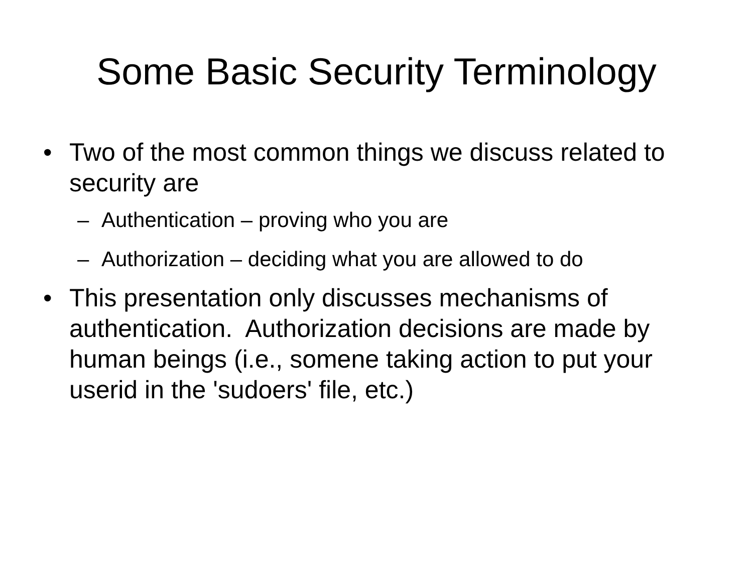Some Basic Security Terminology
• Two of the most common things we discuss related to security are
– Authentication – proving who you are
– Authorization – deciding what you are allowed to do
• This presentation only discusses mechanisms of authentication. Authorization decisions are made by human beings (i.e., somene taking action to put your userid in the 'sudoers' file, etc.)